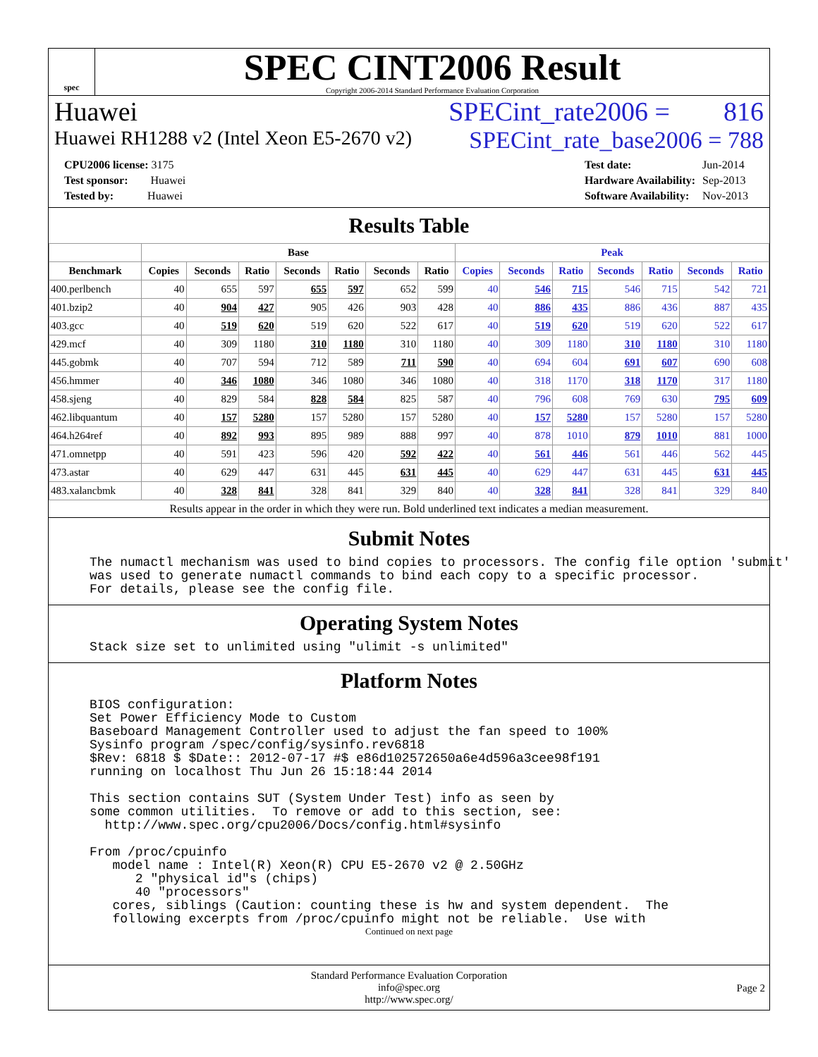spec
SPEC CINT2006 Result
Copyright 2006-2014 Standard Performance Evaluation Corporation
Huawei SPECint_rate2006 = 816
Huawei RH1288 v2 (Intel Xeon E5-2670 v2) SPECint_rate_base2006 = 788
| CPU2006 license: 3175 |
| Test sponsor: Huawei |
| Tested by: Huawei |
| Test date: | Jun-2014 |
| Hardware Availability: | Sep-2013 |
| Software Availability: | Nov-2013 |
Results Table
| | Base | | | | | | | Peak | | | | | | |
| --- | --- | --- | --- | --- | --- | --- | --- | --- | --- | --- | --- | --- | --- | --- |
| Benchmark | Copies | Seconds | Ratio | Seconds | Ratio | Seconds | Ratio | Copies | Seconds | Ratio | Seconds | Ratio | Seconds | Ratio |
| 400.perlbench | 40 | 655 | 597 | 655 | 597 | 652 | 599 | 40 | 546 | 715 | 546 | 715 | 542 | 721 |
| 401.bzip2 | 40 | 904 | 427 | 905 | 426 | 903 | 428 | 40 | 886 | 435 | 886 | 436 | 887 | 435 |
| 403.gcc | 40 | 519 | 620 | 519 | 620 | 522 | 617 | 40 | 519 | 620 | 519 | 620 | 522 | 617 |
| 429.mcf | 40 | 309 | 1180 | 310 | 1180 | 310 | 1180 | 40 | 309 | 1180 | 310 | 1180 | 310 | 1180 |
| 445.gobmk | 40 | 707 | 594 | 712 | 589 | 711 | 590 | 40 | 694 | 604 | 691 | 607 | 690 | 608 |
| 456.hmmer | 40 | 346 | 1080 | 346 | 1080 | 346 | 1080 | 40 | 318 | 1170 | 318 | 1170 | 317 | 1180 |
| 458.sjeng | 40 | 829 | 584 | 828 | 584 | 825 | 587 | 40 | 796 | 608 | 769 | 630 | 795 | 609 |
| 462.libquantum | 40 | 157 | 5280 | 157 | 5280 | 157 | 5280 | 40 | 157 | 5280 | 157 | 5280 | 157 | 5280 |
| 464.h264ref | 40 | 892 | 993 | 895 | 989 | 888 | 997 | 40 | 878 | 1010 | 879 | 1010 | 881 | 1000 |
| 471.omnetpp | 40 | 591 | 423 | 596 | 420 | 592 | 422 | 40 | 561 | 446 | 561 | 446 | 562 | 445 |
| 473.astar | 40 | 629 | 447 | 631 | 445 | 631 | 445 | 40 | 629 | 447 | 631 | 445 | 631 | 445 |
| 483.xalancbmk | 40 | 328 | 841 | 328 | 841 | 329 | 840 | 40 | 328 | 841 | 328 | 841 | 329 | 840 |
Results appear in the order in which they were run. Bold underlined text indicates a median measurement.
Submit Notes
The numactl mechanism was used to bind copies to processors. The config file option 'submit'
was used to generate numactl commands to bind each copy to a specific processor.
For details, please see the config file.
Operating System Notes
Stack size set to unlimited using "ulimit -s unlimited"
Platform Notes
BIOS configuration:
Set Power Efficiency Mode to Custom
Baseboard Management Controller used to adjust the fan speed to 100%
Sysinfo program /spec/config/sysinfo.rev6818
$Rev: 6818 $ $Date:: 2012-07-17 #$ e86d102572650a6e4d596a3cee98f191
running on localhost Thu Jun 26 15:18:44 2014

This section contains SUT (System Under Test) info as seen by
some common utilities.  To remove or add to this section, see:
  http://www.spec.org/cpu2006/Docs/config.html#sysinfo

From /proc/cpuinfo
   model name : Intel(R) Xeon(R) CPU E5-2670 v2 @ 2.50GHz
      2 "physical id"s (chips)
      40 "processors"
   cores, siblings (Caution: counting these is hw and system dependent.  The
   following excerpts from /proc/cpuinfo might not be reliable.  Use with
Continued on next page
Standard Performance Evaluation Corporation
info@spec.org
http://www.spec.org/
Page 2